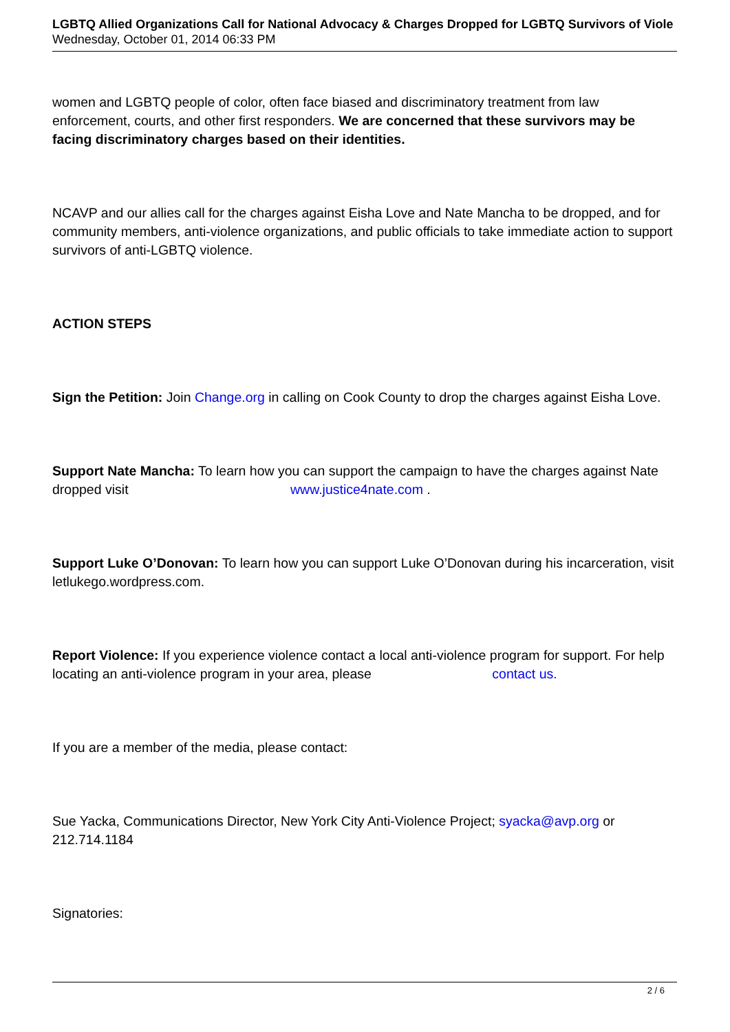LGBTQ Allied Organizations Call for National Advocacy & Charges Dropped for LGBTQ Survivors of Viole
Wednesday, October 01, 2014 06:33 PM
women and LGBTQ people of color, often face biased and discriminatory treatment from law enforcement, courts, and other first responders. We are concerned that these survivors may be facing discriminatory charges based on their identities.
NCAVP and our allies call for the charges against Eisha Love and Nate Mancha to be dropped, and for community members, anti-violence organizations, and public officials to take immediate action to support survivors of anti-LGBTQ violence.
ACTION STEPS
Sign the Petition: Join Change.org in calling on Cook County to drop the charges against Eisha Love.
Support Nate Mancha: To learn how you can support the campaign to have the charges against Nate dropped visit www.justice4nate.com .
Support Luke O’Donovan: To learn how you can support Luke O’Donovan during his incarceration, visit letlukego.wordpress.com.
Report Violence: If you experience violence contact a local anti-violence program for support. For help locating an anti-violence program in your area, please contact us.
If you are a member of the media, please contact:
Sue Yacka, Communications Director, New York City Anti-Violence Project; syacka@avp.org or 212.714.1184
Signatories:
2 / 6